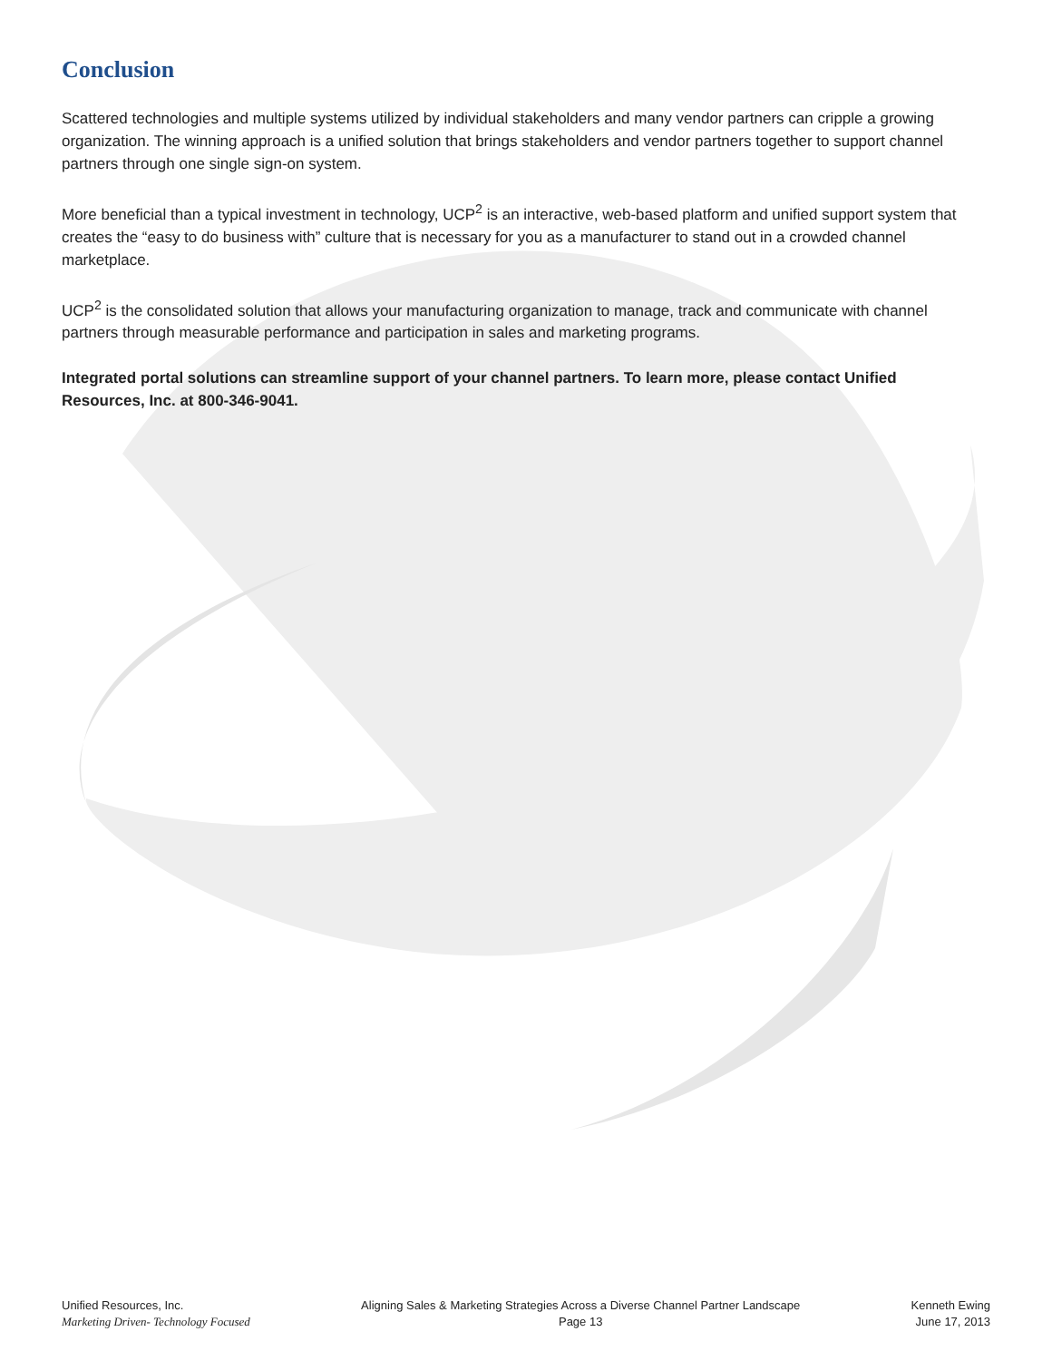Conclusion
Scattered technologies and multiple systems utilized by individual stakeholders and many vendor partners can cripple a growing organization. The winning approach is a unified solution that brings stakeholders and vendor partners together to support channel partners through one single sign-on system.
More beneficial than a typical investment in technology, UCP<sup>2</sup> is an interactive, web-based platform and unified support system that creates the “easy to do business with” culture that is necessary for you as a manufacturer to stand out in a crowded channel marketplace.
UCP<sup>2</sup> is the consolidated solution that allows your manufacturing organization to manage, track and communicate with channel partners through measurable performance and participation in sales and marketing programs.
Integrated portal solutions can streamline support of your channel partners. To learn more, please contact Unified Resources, Inc. at 800-346-9041.
Unified Resources, Inc.
Marketing Driven- Technology Focused
Aligning Sales & Marketing Strategies Across a Diverse Channel Partner Landscape
Page 13
Kenneth Ewing
June 17, 2013